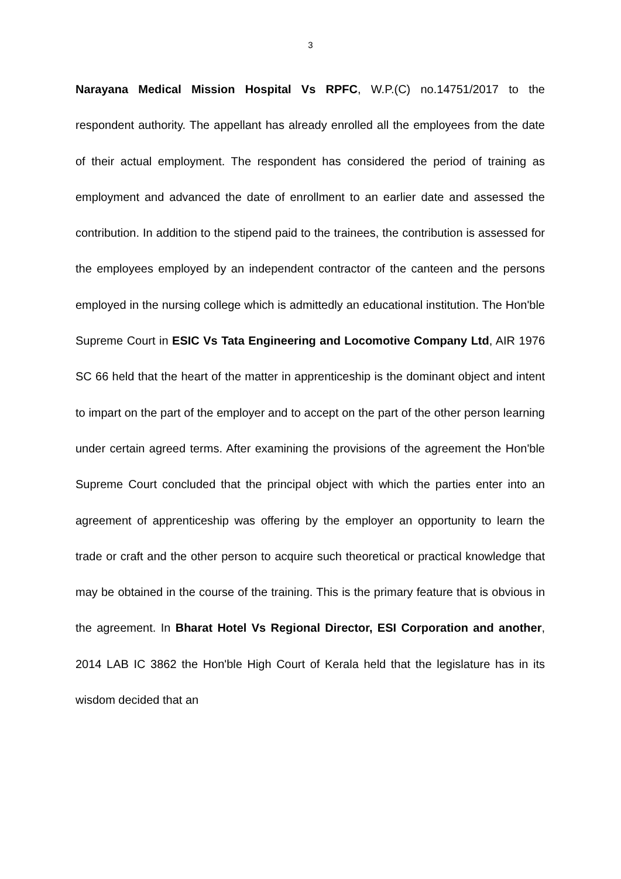3
Narayana Medical Mission Hospital Vs RPFC, W.P.(C) no.14751/2017 to the respondent authority. The appellant has already enrolled all the employees from the date of their actual employment. The respondent has considered the period of training as employment and advanced the date of enrollment to an earlier date and assessed the contribution. In addition to the stipend paid to the trainees, the contribution is assessed for the employees employed by an independent contractor of the canteen and the persons employed in the nursing college which is admittedly an educational institution. The Hon'ble Supreme Court in ESIC Vs Tata Engineering and Locomotive Company Ltd, AIR 1976 SC 66 held that the heart of the matter in apprenticeship is the dominant object and intent to impart on the part of the employer and to accept on the part of the other person learning under certain agreed terms. After examining the provisions of the agreement the Hon'ble Supreme Court concluded that the principal object with which the parties enter into an agreement of apprenticeship was offering by the employer an opportunity to learn the trade or craft and the other person to acquire such theoretical or practical knowledge that may be obtained in the course of the training. This is the primary feature that is obvious in the agreement. In Bharat Hotel Vs Regional Director, ESI Corporation and another, 2014 LAB IC 3862 the Hon'ble High Court of Kerala held that the legislature has in its wisdom decided that an